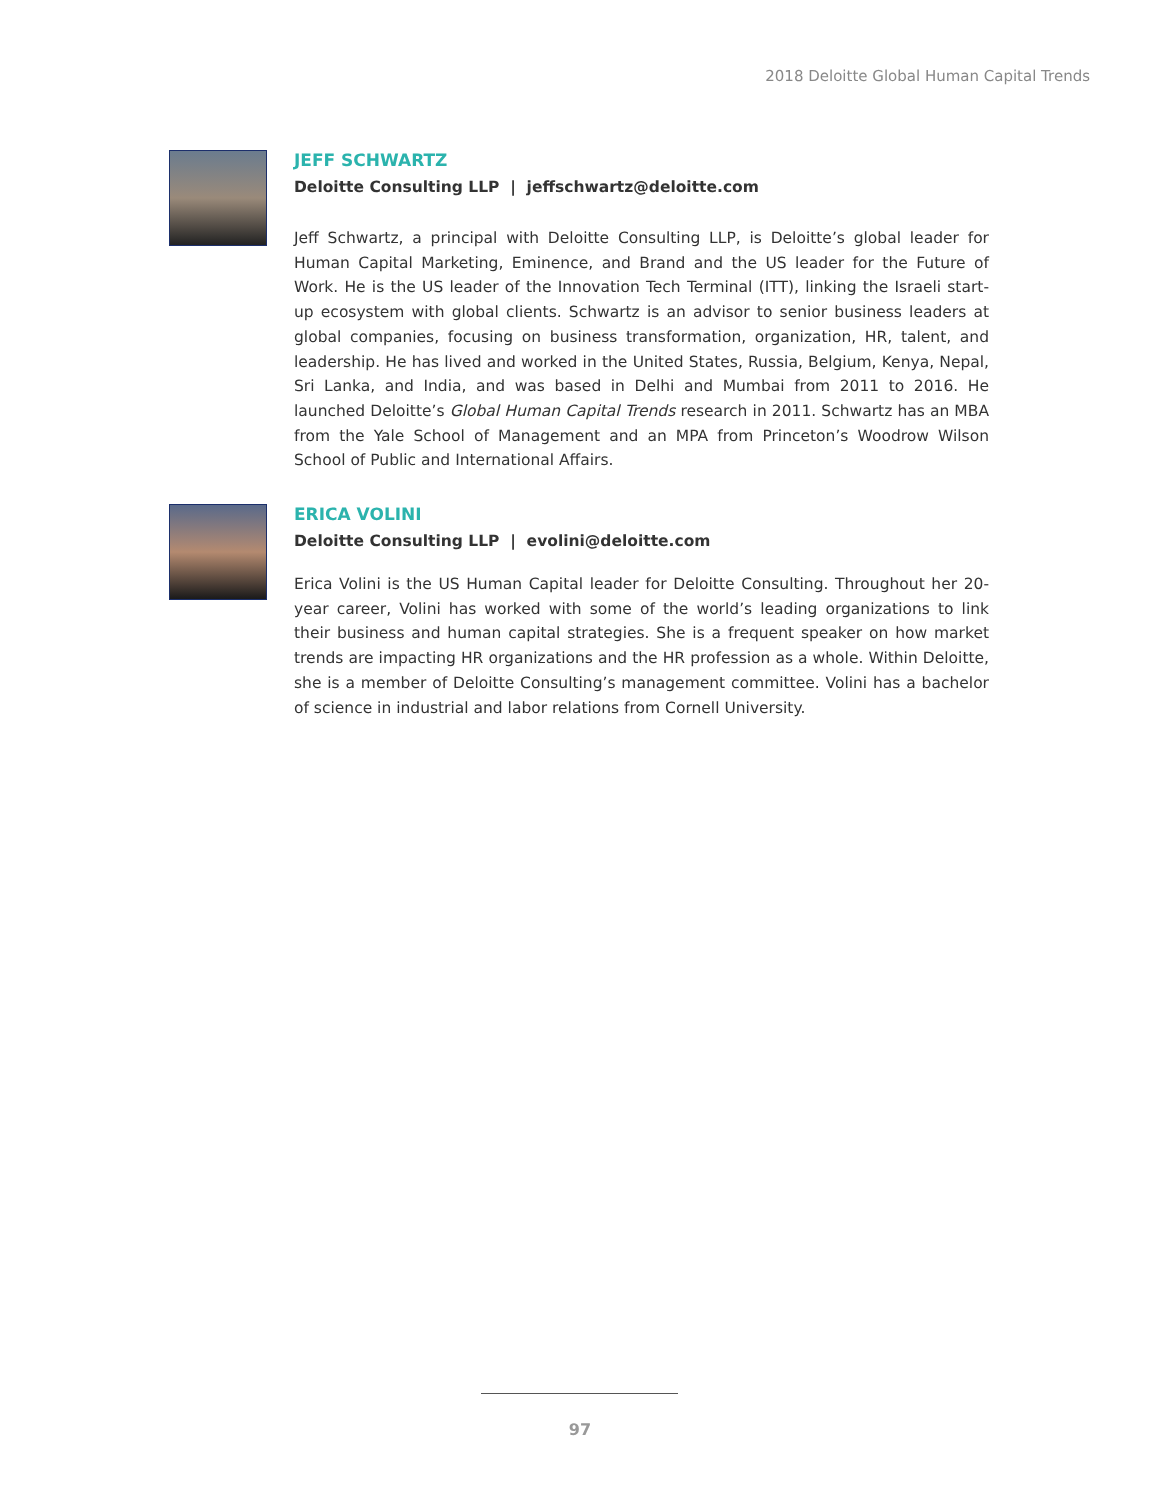2018 Deloitte Global Human Capital Trends
JEFF SCHWARTZ
Deloitte Consulting LLP | jeffschwartz@deloitte.com
Jeff Schwartz, a principal with Deloitte Consulting LLP, is Deloitte’s global leader for Human Capital Marketing, Eminence, and Brand and the US leader for the Future of Work. He is the US leader of the Innovation Tech Terminal (ITT), linking the Israeli start-up ecosystem with global clients. Schwartz is an advisor to senior business leaders at global companies, focusing on business transformation, organization, HR, talent, and leadership. He has lived and worked in the United States, Russia, Belgium, Kenya, Nepal, Sri Lanka, and India, and was based in Delhi and Mumbai from 2011 to 2016. He launched Deloitte’s Global Human Capital Trends research in 2011. Schwartz has an MBA from the Yale School of Management and an MPA from Princeton’s Woodrow Wilson School of Public and International Affairs.
ERICA VOLINI
Deloitte Consulting LLP | evolini@deloitte.com
Erica Volini is the US Human Capital leader for Deloitte Consulting. Throughout her 20-year career, Volini has worked with some of the world’s leading organizations to link their business and human capital strategies. She is a frequent speaker on how market trends are impacting HR organizations and the HR profession as a whole. Within Deloitte, she is a member of Deloitte Consulting’s management committee. Volini has a bachelor of science in industrial and labor relations from Cornell University.
97